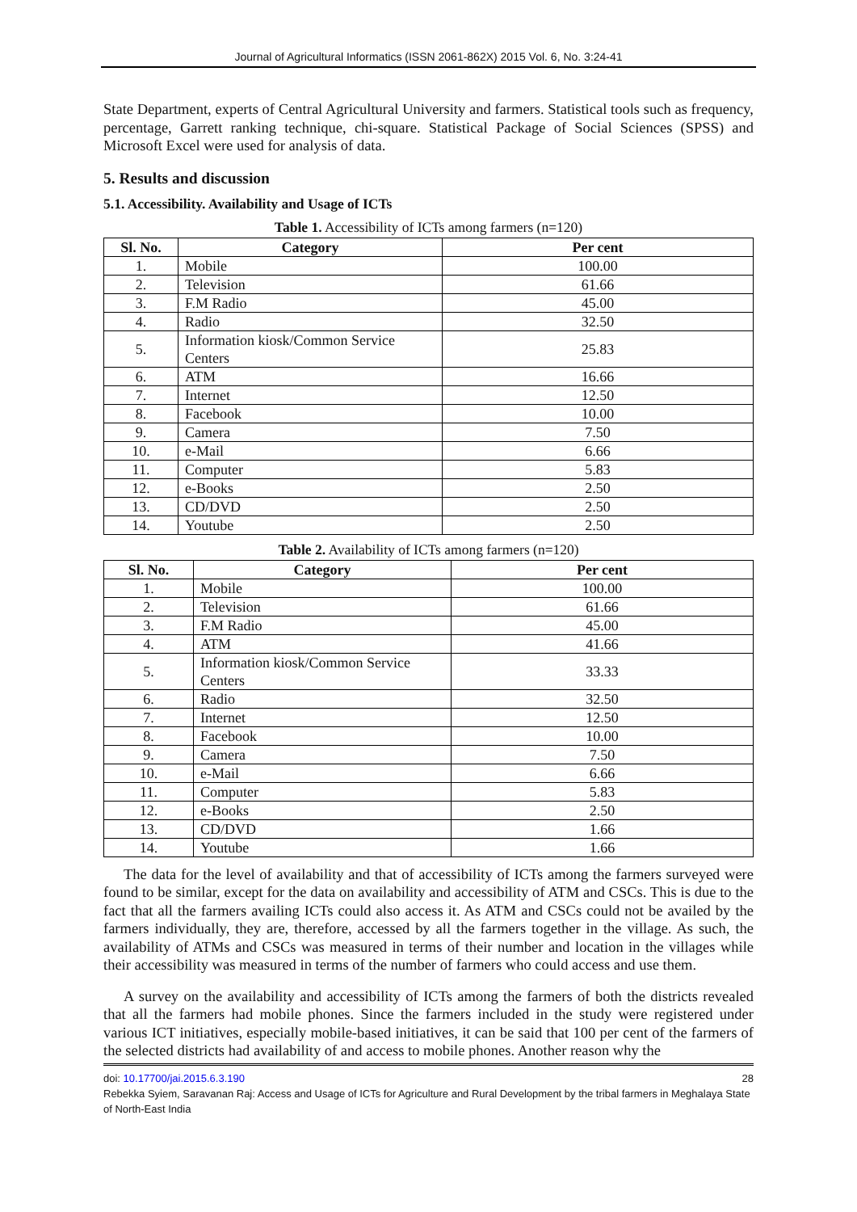Journal of Agricultural Informatics (ISSN 2061-862X) 2015 Vol. 6, No. 3:24-41
State Department, experts of Central Agricultural University and farmers. Statistical tools such as frequency, percentage, Garrett ranking technique, chi-square. Statistical Package of Social Sciences (SPSS) and Microsoft Excel were used for analysis of data.
5. Results and discussion
5.1. Accessibility. Availability and Usage of ICTs
Table 1. Accessibility of ICTs among farmers (n=120)
| Sl. No. | Category | Per cent |
| --- | --- | --- |
| 1. | Mobile | 100.00 |
| 2. | Television | 61.66 |
| 3. | F.M Radio | 45.00 |
| 4. | Radio | 32.50 |
| 5. | Information kiosk/Common Service Centers | 25.83 |
| 6. | ATM | 16.66 |
| 7. | Internet | 12.50 |
| 8. | Facebook | 10.00 |
| 9. | Camera | 7.50 |
| 10. | e-Mail | 6.66 |
| 11. | Computer | 5.83 |
| 12. | e-Books | 2.50 |
| 13. | CD/DVD | 2.50 |
| 14. | Youtube | 2.50 |
Table 2. Availability of ICTs among farmers (n=120)
| Sl. No. | Category | Per cent |
| --- | --- | --- |
| 1. | Mobile | 100.00 |
| 2. | Television | 61.66 |
| 3. | F.M Radio | 45.00 |
| 4. | ATM | 41.66 |
| 5. | Information kiosk/Common Service Centers | 33.33 |
| 6. | Radio | 32.50 |
| 7. | Internet | 12.50 |
| 8. | Facebook | 10.00 |
| 9. | Camera | 7.50 |
| 10. | e-Mail | 6.66 |
| 11. | Computer | 5.83 |
| 12. | e-Books | 2.50 |
| 13. | CD/DVD | 1.66 |
| 14. | Youtube | 1.66 |
The data for the level of availability and that of accessibility of ICTs among the farmers surveyed were found to be similar, except for the data on availability and accessibility of ATM and CSCs. This is due to the fact that all the farmers availing ICTs could also access it. As ATM and CSCs could not be availed by the farmers individually, they are, therefore, accessed by all the farmers together in the village. As such, the availability of ATMs and CSCs was measured in terms of their number and location in the villages while their accessibility was measured in terms of the number of farmers who could access and use them.
A survey on the availability and accessibility of ICTs among the farmers of both the districts revealed that all the farmers had mobile phones. Since the farmers included in the study were registered under various ICT initiatives, especially mobile-based initiatives, it can be said that 100 per cent of the farmers of the selected districts had availability of and access to mobile phones. Another reason why the
doi: 10.17700/jai.2015.6.3.190 28
Rebekka Syiem, Saravanan Raj: Access and Usage of ICTs for Agriculture and Rural Development by the tribal farmers in Meghalaya State of North-East India